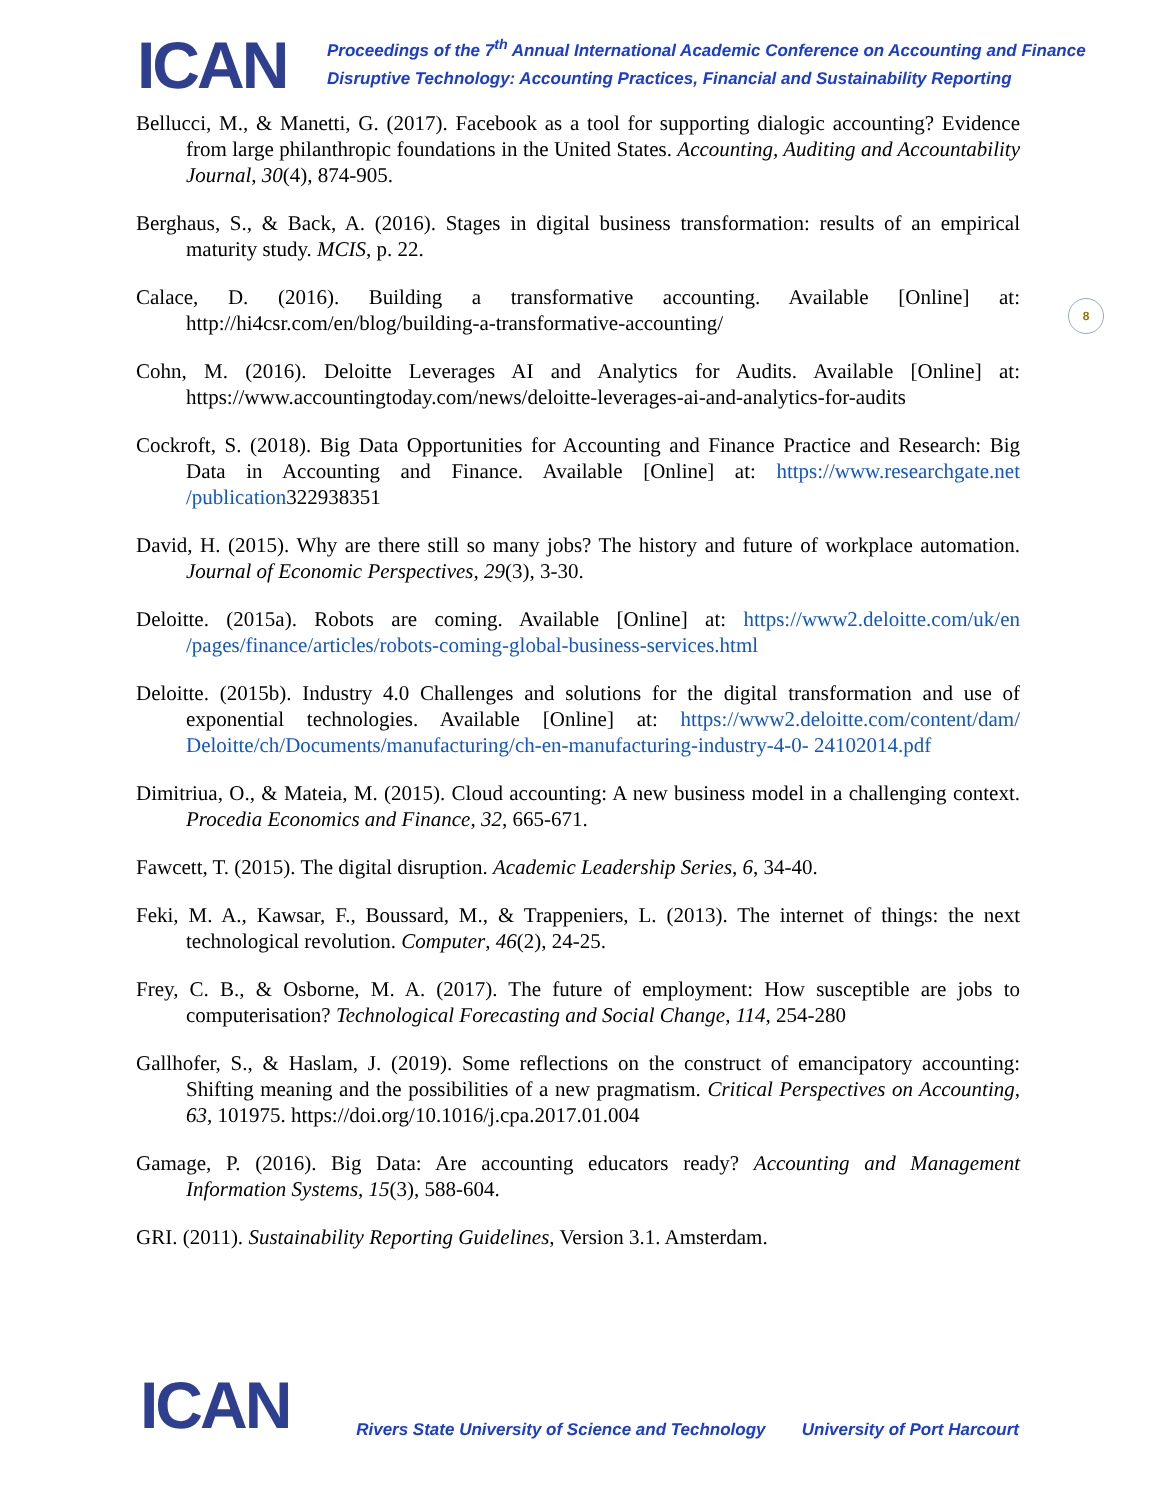ICAN
Proceedings of the 7<sup>th</sup> Annual International Academic Conference on Accounting and Finance
Disruptive Technology: Accounting Practices, Financial and Sustainability Reporting
8
Bellucci, M., & Manetti, G. (2017). Facebook as a tool for supporting dialogic accounting? Evidence from large philanthropic foundations in the United States. Accounting, Auditing and Accountability Journal, 30(4), 874-905.
Berghaus, S., & Back, A. (2016). Stages in digital business transformation: results of an empirical maturity study. MCIS, p. 22.
Calace, D. (2016). Building a transformative accounting. Available [Online] at: http://hi4csr.com/en/blog/building-a-transformative-accounting/
Cohn, M. (2016). Deloitte Leverages AI and Analytics for Audits. Available [Online] at: https://www.accountingtoday.com/news/deloitte-leverages-ai-and-analytics-for-audits
Cockroft, S. (2018). Big Data Opportunities for Accounting and Finance Practice and Research: Big Data in Accounting and Finance. Available [Online] at: https://www.researchgate.net /publication322938351
David, H. (2015). Why are there still so many jobs? The history and future of workplace automation. Journal of Economic Perspectives, 29(3), 3-30.
Deloitte. (2015a). Robots are coming. Available [Online] at: https://www2.deloitte.com/uk/en /pages/finance/articles/robots-coming-global-business-services.html
Deloitte. (2015b). Industry 4.0 Challenges and solutions for the digital transformation and use of exponential technologies. Available [Online] at: https://www2.deloitte.com/content/dam/ Deloitte/ch/Documents/manufacturing/ch-en-manufacturing-industry-4-0- 24102014.pdf
Dimitriua, O., & Mateia, M. (2015). Cloud accounting: A new business model in a challenging context. Procedia Economics and Finance, 32, 665-671.
Fawcett, T. (2015). The digital disruption. Academic Leadership Series, 6, 34-40.
Feki, M. A., Kawsar, F., Boussard, M., & Trappeniers, L. (2013). The internet of things: the next technological revolution. Computer, 46(2), 24-25.
Frey, C. B., & Osborne, M. A. (2017). The future of employment: How susceptible are jobs to computerisation? Technological Forecasting and Social Change, 114, 254-280
Gallhofer, S., & Haslam, J. (2019). Some reflections on the construct of emancipatory accounting: Shifting meaning and the possibilities of a new pragmatism. Critical Perspectives on Accounting, 63, 101975. https://doi.org/10.1016/j.cpa.2017.01.004
Gamage, P. (2016). Big Data: Are accounting educators ready? Accounting and Management Information Systems, 15(3), 588-604.
GRI. (2011). Sustainability Reporting Guidelines, Version 3.1. Amsterdam.
ICAN
Rivers State University of Science and Technology
University of Port Harcourt